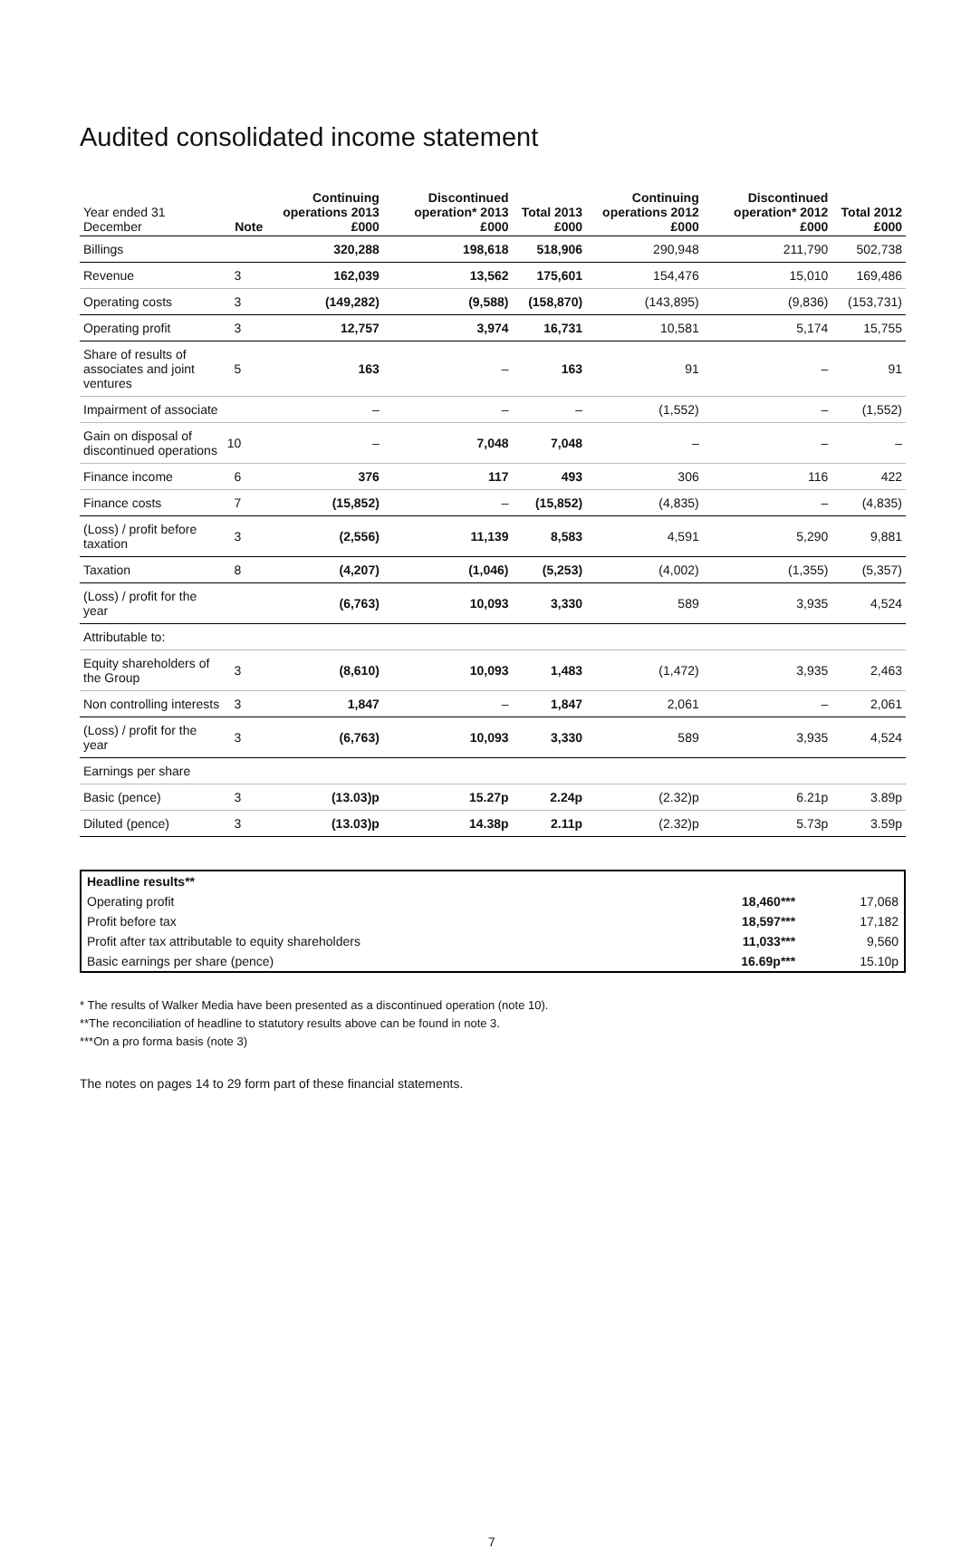Audited consolidated income statement
| Year ended 31 December | Note | Continuing operations 2013 £000 | Discontinued operation* 2013 £000 | Total 2013 £000 | Continuing operations 2012 £000 | Discontinued operation* 2012 £000 | Total 2012 £000 |
| --- | --- | --- | --- | --- | --- | --- | --- |
| Billings | | 320,288 | 198,618 | 518,906 | 290,948 | 211,790 | 502,738 |
| Revenue | 3 | 162,039 | 13,562 | 175,601 | 154,476 | 15,010 | 169,486 |
| Operating costs | 3 | (149,282) | (9,588) | (158,870) | (143,895) | (9,836) | (153,731) |
| Operating profit | 3 | 12,757 | 3,974 | 16,731 | 10,581 | 5,174 | 15,755 |
| Share of results of associates and joint ventures | 5 | 163 | – | 163 | 91 | – | 91 |
| Impairment of associate | | – | – | – | (1,552) | – | (1,552) |
| Gain on disposal of discontinued operations | 10 | – | 7,048 | 7,048 | – | – | – |
| Finance income | 6 | 376 | 117 | 493 | 306 | 116 | 422 |
| Finance costs | 7 | (15,852) | – | (15,852) | (4,835) | – | (4,835) |
| (Loss) / profit before taxation | 3 | (2,556) | 11,139 | 8,583 | 4,591 | 5,290 | 9,881 |
| Taxation | 8 | (4,207) | (1,046) | (5,253) | (4,002) | (1,355) | (5,357) |
| (Loss) / profit for the year | | (6,763) | 10,093 | 3,330 | 589 | 3,935 | 4,524 |
| Attributable to: | | | | | | | |
| Equity shareholders of the Group | 3 | (8,610) | 10,093 | 1,483 | (1,472) | 3,935 | 2,463 |
| Non controlling interests | 3 | 1,847 | – | 1,847 | 2,061 | – | 2,061 |
| (Loss) / profit for the year | 3 | (6,763) | 10,093 | 3,330 | 589 | 3,935 | 4,524 |
| Earnings per share | | | | | | | |
| Basic (pence) | 3 | (13.03)p | 15.27p | 2.24p | (2.32)p | 6.21p | 3.89p |
| Diluted (pence) | 3 | (13.03)p | 14.38p | 2.11p | (2.32)p | 5.73p | 3.59p |
| Headline results** | | |
| Operating profit | 18,460*** | 17,068 |
| Profit before tax | 18,597*** | 17,182 |
| Profit after tax attributable to equity shareholders | 11,033*** | 9,560 |
| Basic earnings per share (pence) | 16.69p*** | 15.10p |
* The results of Walker Media have been presented as a discontinued operation (note 10).
**The reconciliation of headline to statutory results above can be found in note 3.
***On a pro forma basis (note 3)
The notes on pages 14 to 29 form part of these financial statements.
7